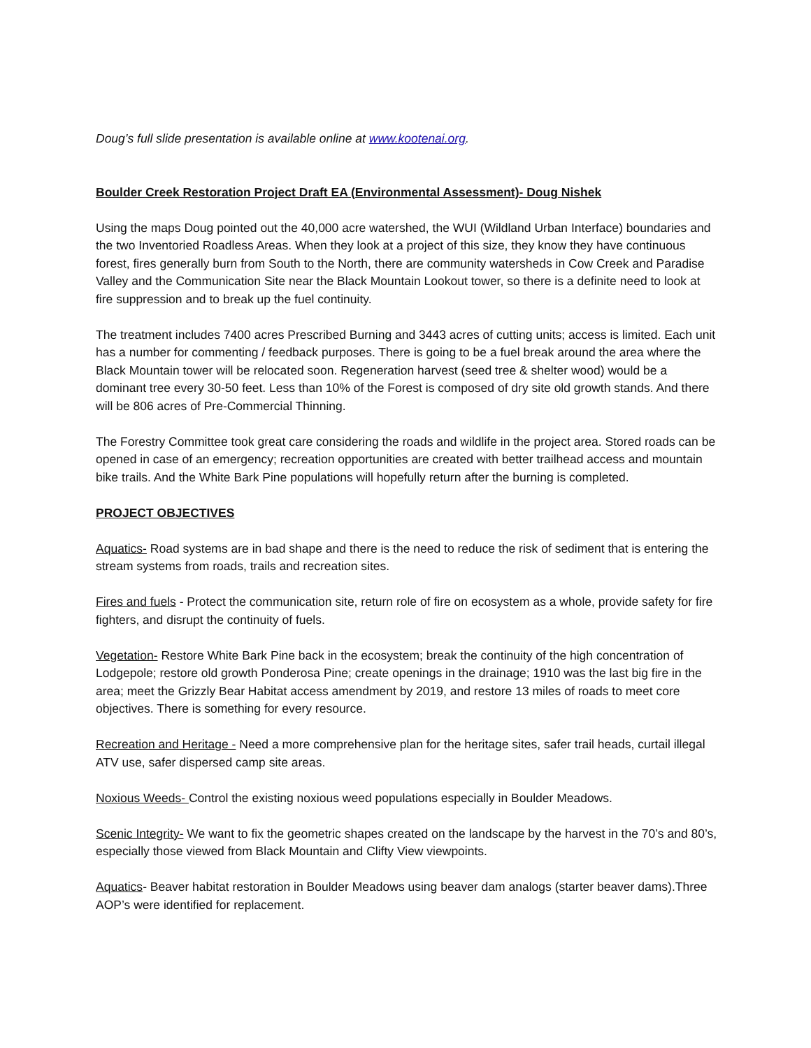Doug’s full slide presentation is available online at www.kootenai.org.
Boulder Creek Restoration Project Draft EA (Environmental Assessment)- Doug Nishek
Using the maps Doug pointed out the 40,000 acre watershed, the WUI (Wildland Urban Interface) boundaries and the two Inventoried Roadless Areas. When they look at a project of this size, they know they have continuous forest, fires generally burn from South to the North, there are community watersheds in Cow Creek and Paradise Valley and the Communication Site near the Black Mountain Lookout tower, so there is a definite need to look at fire suppression and to break up the fuel continuity.
The treatment includes 7400 acres Prescribed Burning and 3443 acres of cutting units; access is limited. Each unit has a number for commenting / feedback purposes. There is going to be a fuel break around the area where the Black Mountain tower will be relocated soon. Regeneration harvest (seed tree & shelter wood) would be a dominant tree every 30-50 feet. Less than 10% of the Forest is composed of dry site old growth stands. And there will be 806 acres of Pre-Commercial Thinning.
The Forestry Committee took great care considering the roads and wildlife in the project area. Stored roads can be opened in case of an emergency; recreation opportunities are created with better trailhead access and mountain bike trails. And the White Bark Pine populations will hopefully return after the burning is completed.
PROJECT OBJECTIVES
Aquatics- Road systems are in bad shape and there is the need to reduce the risk of sediment that is entering the stream systems from roads, trails and recreation sites.
Fires and fuels - Protect the communication site, return role of fire on ecosystem as a whole, provide safety for fire fighters, and disrupt the continuity of fuels.
Vegetation- Restore White Bark Pine back in the ecosystem; break the continuity of the high concentration of Lodgepole; restore old growth Ponderosa Pine; create openings in the drainage; 1910 was the last big fire in the area; meet the Grizzly Bear Habitat access amendment by 2019, and restore 13 miles of roads to meet core objectives. There is something for every resource.
Recreation and Heritage - Need a more comprehensive plan for the heritage sites, safer trail heads, curtail illegal ATV use, safer dispersed camp site areas.
Noxious Weeds- Control the existing noxious weed populations especially in Boulder Meadows.
Scenic Integrity- We want to fix the geometric shapes created on the landscape by the harvest in the 70’s and 80’s, especially those viewed from Black Mountain and Clifty View viewpoints.
Aquatics- Beaver habitat restoration in Boulder Meadows using beaver dam analogs (starter beaver dams).Three AOP’s were identified for replacement.